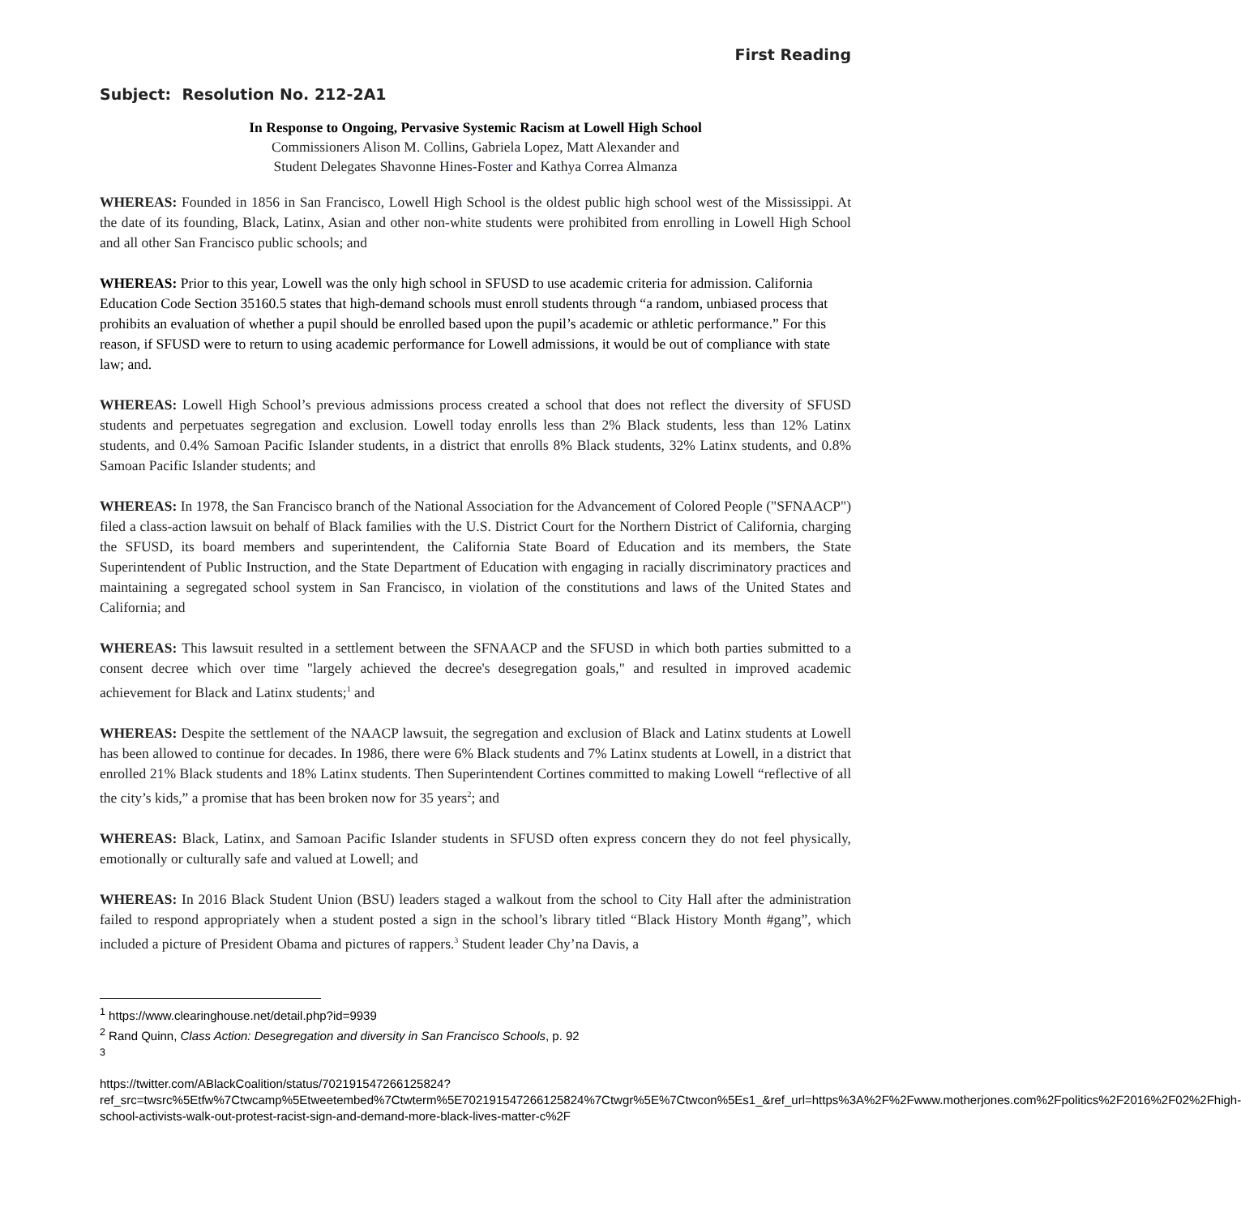First Reading
Subject: Resolution No. 212-2A1
In Response to Ongoing, Pervasive Systemic Racism at Lowell High School
Commissioners Alison M. Collins, Gabriela Lopez, Matt Alexander and
Student Delegates Shavonne Hines-Foster and Kathya Correa Almanza
WHEREAS: Founded in 1856 in San Francisco, Lowell High School is the oldest public high school west of the Mississippi. At the date of its founding, Black, Latinx, Asian and other non-white students were prohibited from enrolling in Lowell High School and all other San Francisco public schools; and
WHEREAS: Prior to this year, Lowell was the only high school in SFUSD to use academic criteria for admission. California Education Code Section 35160.5 states that high-demand schools must enroll students through “a random, unbiased process that prohibits an evaluation of whether a pupil should be enrolled based upon the pupil’s academic or athletic performance.” For this reason, if SFUSD were to return to using academic performance for Lowell admissions, it would be out of compliance with state law; and.
WHEREAS: Lowell High School’s previous admissions process created a school that does not reflect the diversity of SFUSD students and perpetuates segregation and exclusion. Lowell today enrolls less than 2% Black students, less than 12% Latinx students, and 0.4% Samoan Pacific Islander students, in a district that enrolls 8% Black students, 32% Latinx students, and 0.8% Samoan Pacific Islander students; and
WHEREAS: In 1978, the San Francisco branch of the National Association for the Advancement of Colored People ("SFNAACP") filed a class-action lawsuit on behalf of Black families with the U.S. District Court for the Northern District of California, charging the SFUSD, its board members and superintendent, the California State Board of Education and its members, the State Superintendent of Public Instruction, and the State Department of Education with engaging in racially discriminatory practices and maintaining a segregated school system in San Francisco, in violation of the constitutions and laws of the United States and California; and
WHEREAS: This lawsuit resulted in a settlement between the SFNAACP and the SFUSD in which both parties submitted to a consent decree which over time "largely achieved the decree's desegregation goals," and resulted in improved academic achievement for Black and Latinx students;<sup>1</sup> and
WHEREAS: Despite the settlement of the NAACP lawsuit, the segregation and exclusion of Black and Latinx students at Lowell has been allowed to continue for decades. In 1986, there were 6% Black students and 7% Latinx students at Lowell, in a district that enrolled 21% Black students and 18% Latinx students. Then Superintendent Cortines committed to making Lowell “reflective of all the city’s kids,” a promise that has been broken now for 35 years<sup>2</sup>; and
WHEREAS: Black, Latinx, and Samoan Pacific Islander students in SFUSD often express concern they do not feel physically, emotionally or culturally safe and valued at Lowell; and
WHEREAS: In 2016 Black Student Union (BSU) leaders staged a walkout from the school to City Hall after the administration failed to respond appropriately when a student posted a sign in the school’s library titled “Black History Month #gang”, which included a picture of President Obama and pictures of rappers.<sup>3</sup> Student leader Chy’na Davis, a
<sup>1</sup> https://www.clearinghouse.net/detail.php?id=9939
<sup>2</sup> Rand Quinn, Class Action: Desegregation and diversity in San Francisco Schools, p. 92
<sup>3</sup>
https://twitter.com/ABlackCoalition/status/702191547266125824?ref_src=twsrc%5Etfw%7Ctwcamp%5Etweetembed%7Ctwterm%5E702191547266125824%7Ctwgr%5E%7Ctwcon%5Es1_&ref_url=https%3A%2F%2Fwww.motherjones.com%2Fpolitics%2F2016%2F02%2Fhigh-school-activists-walk-out-protest-racist-sign-and-demand-more-black-lives-matter-c%2F